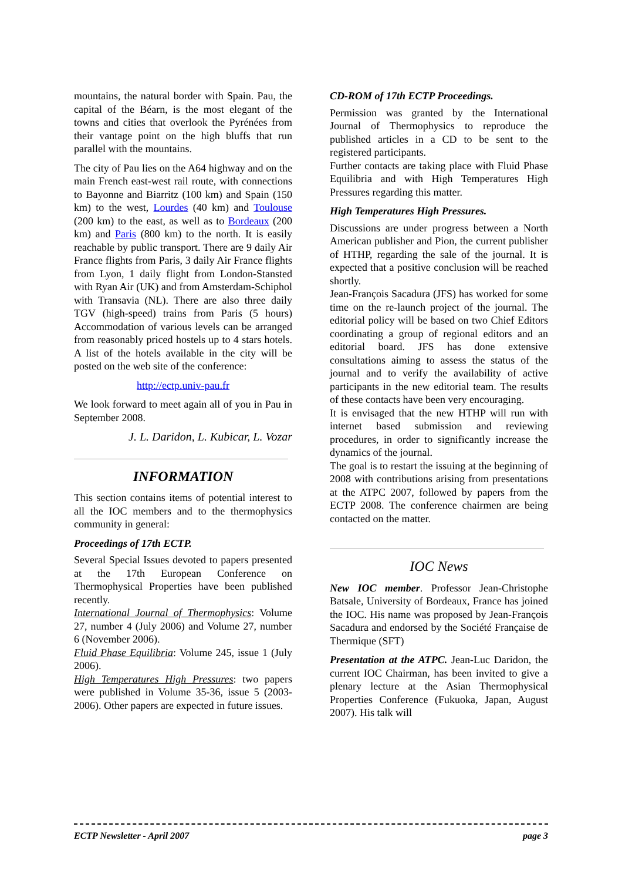mountains, the natural border with Spain. Pau, the capital of the Béarn, is the most elegant of the towns and cities that overlook the Pyrénées from their vantage point on the high bluffs that run parallel with the mountains.
The city of Pau lies on the A64 highway and on the main French east-west rail route, with connections to Bayonne and Biarritz (100 km) and Spain (150 km) to the west, Lourdes (40 km) and Toulouse (200 km) to the east, as well as to Bordeaux (200 km) and Paris (800 km) to the north. It is easily reachable by public transport. There are 9 daily Air France flights from Paris, 3 daily Air France flights from Lyon, 1 daily flight from London-Stansted with Ryan Air (UK) and from Amsterdam-Schiphol with Transavia (NL). There are also three daily TGV (high-speed) trains from Paris (5 hours) Accommodation of various levels can be arranged from reasonably priced hostels up to 4 stars hotels. A list of the hotels available in the city will be posted on the web site of the conference:
http://ectp.univ-pau.fr
We look forward to meet again all of you in Pau in September 2008.
J. L. Daridon, L. Kubicar, L. Vozar
INFORMATION
This section contains items of potential interest to all the IOC members and to the thermophysics community in general:
Proceedings of 17th ECTP.
Several Special Issues devoted to papers presented at the 17th European Conference on Thermophysical Properties have been published recently.
International Journal of Thermophysics: Volume 27, number 4 (July 2006) and Volume 27, number 6 (November 2006).
Fluid Phase Equilibria: Volume 245, issue 1 (July 2006).
High Temperatures High Pressures: two papers were published in Volume 35-36, issue 5 (2003-2006). Other papers are expected in future issues.
CD-ROM of 17th ECTP Proceedings.
Permission was granted by the International Journal of Thermophysics to reproduce the published articles in a CD to be sent to the registered participants.
Further contacts are taking place with Fluid Phase Equilibria and with High Temperatures High Pressures regarding this matter.
High Temperatures High Pressures.
Discussions are under progress between a North American publisher and Pion, the current publisher of HTHP, regarding the sale of the journal. It is expected that a positive conclusion will be reached shortly.
Jean-François Sacadura (JFS) has worked for some time on the re-launch project of the journal. The editorial policy will be based on two Chief Editors coordinating a group of regional editors and an editorial board. JFS has done extensive consultations aiming to assess the status of the journal and to verify the availability of active participants in the new editorial team. The results of these contacts have been very encouraging.
It is envisaged that the new HTHP will run with internet based submission and reviewing procedures, in order to significantly increase the dynamics of the journal.
The goal is to restart the issuing at the beginning of 2008 with contributions arising from presentations at the ATPC 2007, followed by papers from the ECTP 2008. The conference chairmen are being contacted on the matter.
IOC News
New IOC member. Professor Jean-Christophe Batsale, University of Bordeaux, France has joined the IOC. His name was proposed by Jean-François Sacadura and endorsed by the Société Française de Thermique (SFT)
Presentation at the ATPC. Jean-Luc Daridon, the current IOC Chairman, has been invited to give a plenary lecture at the Asian Thermophysical Properties Conference (Fukuoka, Japan, August 2007). His talk will
ECTP Newsletter - April 2007 page 3